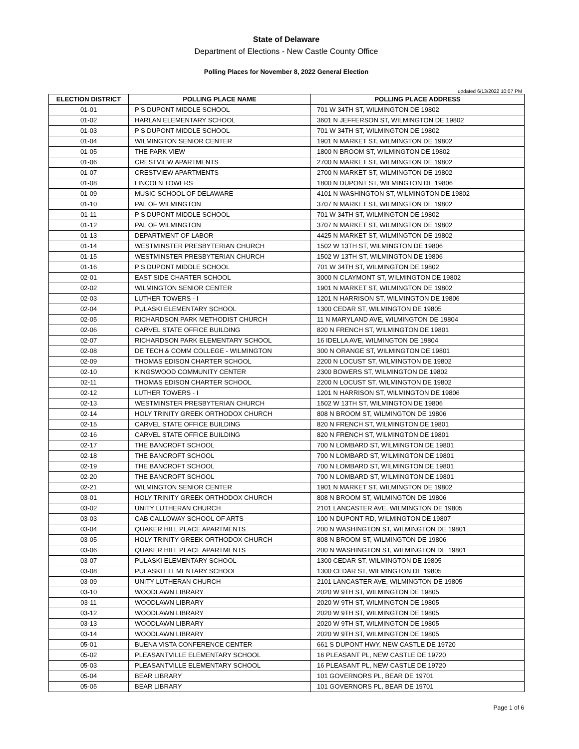State of Delaware
Department of Elections - New Castle County Office
Polling Places for November 8, 2022 General Election
updated 6/13/2022 10:07 PM
| ELECTION DISTRICT | POLLING PLACE NAME | POLLING PLACE ADDRESS |
| --- | --- | --- |
| 01-01 | P S DUPONT MIDDLE SCHOOL | 701 W 34TH ST, WILMINGTON DE 19802 |
| 01-02 | HARLAN ELEMENTARY SCHOOL | 3601 N JEFFERSON ST, WILMINGTON DE 19802 |
| 01-03 | P S DUPONT MIDDLE SCHOOL | 701 W 34TH ST, WILMINGTON DE 19802 |
| 01-04 | WILMINGTON SENIOR CENTER | 1901 N MARKET ST, WILMINGTON DE 19802 |
| 01-05 | THE PARK VIEW | 1800 N BROOM ST, WILMINGTON DE 19802 |
| 01-06 | CRESTVIEW APARTMENTS | 2700 N MARKET ST, WILMINGTON DE 19802 |
| 01-07 | CRESTVIEW APARTMENTS | 2700 N MARKET ST, WILMINGTON DE 19802 |
| 01-08 | LINCOLN TOWERS | 1800 N DUPONT ST, WILMINGTON DE 19806 |
| 01-09 | MUSIC SCHOOL OF DELAWARE | 4101 N WASHINGTON ST, WILMINGTON DE 19802 |
| 01-10 | PAL OF WILMINGTON | 3707 N MARKET ST, WILMINGTON DE 19802 |
| 01-11 | P S DUPONT MIDDLE SCHOOL | 701 W 34TH ST, WILMINGTON DE 19802 |
| 01-12 | PAL OF WILMINGTON | 3707 N MARKET ST, WILMINGTON DE 19802 |
| 01-13 | DEPARTMENT OF LABOR | 4425 N MARKET ST, WILMINGTON DE 19802 |
| 01-14 | WESTMINSTER PRESBYTERIAN CHURCH | 1502 W 13TH ST, WILMINGTON DE 19806 |
| 01-15 | WESTMINSTER PRESBYTERIAN CHURCH | 1502 W 13TH ST, WILMINGTON DE 19806 |
| 01-16 | P S DUPONT MIDDLE SCHOOL | 701 W 34TH ST, WILMINGTON DE 19802 |
| 02-01 | EAST SIDE CHARTER SCHOOL | 3000 N CLAYMONT ST, WILMINGTON DE 19802 |
| 02-02 | WILMINGTON SENIOR CENTER | 1901 N MARKET ST, WILMINGTON DE 19802 |
| 02-03 | LUTHER TOWERS - I | 1201 N HARRISON ST, WILMINGTON DE 19806 |
| 02-04 | PULASKI ELEMENTARY SCHOOL | 1300 CEDAR ST, WILMINGTON DE 19805 |
| 02-05 | RICHARDSON PARK METHODIST CHURCH | 11 N MARYLAND AVE, WILMINGTON DE 19804 |
| 02-06 | CARVEL STATE OFFICE BUILDING | 820 N FRENCH ST, WILMINGTON DE 19801 |
| 02-07 | RICHARDSON PARK ELEMENTARY SCHOOL | 16 IDELLA AVE, WILMINGTON DE 19804 |
| 02-08 | DE TECH & COMM COLLEGE - WILMINGTON | 300 N ORANGE ST, WILMINGTON DE 19801 |
| 02-09 | THOMAS EDISON CHARTER SCHOOL | 2200 N LOCUST ST, WILMINGTON DE 19802 |
| 02-10 | KINGSWOOD COMMUNITY CENTER | 2300 BOWERS ST, WILMINGTON DE 19802 |
| 02-11 | THOMAS EDISON CHARTER SCHOOL | 2200 N LOCUST ST, WILMINGTON DE 19802 |
| 02-12 | LUTHER TOWERS - I | 1201 N HARRISON ST, WILMINGTON DE 19806 |
| 02-13 | WESTMINSTER PRESBYTERIAN CHURCH | 1502 W 13TH ST, WILMINGTON DE 19806 |
| 02-14 | HOLY TRINITY GREEK ORTHODOX CHURCH | 808 N BROOM ST, WILMINGTON DE 19806 |
| 02-15 | CARVEL STATE OFFICE BUILDING | 820 N FRENCH ST, WILMINGTON DE 19801 |
| 02-16 | CARVEL STATE OFFICE BUILDING | 820 N FRENCH ST, WILMINGTON DE 19801 |
| 02-17 | THE BANCROFT SCHOOL | 700 N LOMBARD ST, WILMINGTON DE 19801 |
| 02-18 | THE BANCROFT SCHOOL | 700 N LOMBARD ST, WILMINGTON DE 19801 |
| 02-19 | THE BANCROFT SCHOOL | 700 N LOMBARD ST, WILMINGTON DE 19801 |
| 02-20 | THE BANCROFT SCHOOL | 700 N LOMBARD ST, WILMINGTON DE 19801 |
| 02-21 | WILMINGTON SENIOR CENTER | 1901 N MARKET ST, WILMINGTON DE 19802 |
| 03-01 | HOLY TRINITY GREEK ORTHODOX CHURCH | 808 N BROOM ST, WILMINGTON DE 19806 |
| 03-02 | UNITY LUTHERAN CHURCH | 2101 LANCASTER AVE, WILMINGTON DE 19805 |
| 03-03 | CAB CALLOWAY SCHOOL OF ARTS | 100 N DUPONT RD, WILMINGTON DE 19807 |
| 03-04 | QUAKER HILL PLACE APARTMENTS | 200 N WASHINGTON ST, WILMINGTON DE 19801 |
| 03-05 | HOLY TRINITY GREEK ORTHODOX CHURCH | 808 N BROOM ST, WILMINGTON DE 19806 |
| 03-06 | QUAKER HILL PLACE APARTMENTS | 200 N WASHINGTON ST, WILMINGTON DE 19801 |
| 03-07 | PULASKI ELEMENTARY SCHOOL | 1300 CEDAR ST, WILMINGTON DE 19805 |
| 03-08 | PULASKI ELEMENTARY SCHOOL | 1300 CEDAR ST, WILMINGTON DE 19805 |
| 03-09 | UNITY LUTHERAN CHURCH | 2101 LANCASTER AVE, WILMINGTON DE 19805 |
| 03-10 | WOODLAWN LIBRARY | 2020 W 9TH ST, WILMINGTON DE 19805 |
| 03-11 | WOODLAWN LIBRARY | 2020 W 9TH ST, WILMINGTON DE 19805 |
| 03-12 | WOODLAWN LIBRARY | 2020 W 9TH ST, WILMINGTON DE 19805 |
| 03-13 | WOODLAWN LIBRARY | 2020 W 9TH ST, WILMINGTON DE 19805 |
| 03-14 | WOODLAWN LIBRARY | 2020 W 9TH ST, WILMINGTON DE 19805 |
| 05-01 | BUENA VISTA CONFERENCE CENTER | 661 S DUPONT HWY, NEW CASTLE DE 19720 |
| 05-02 | PLEASANTVILLE ELEMENTARY SCHOOL | 16 PLEASANT PL, NEW CASTLE DE 19720 |
| 05-03 | PLEASANTVILLE ELEMENTARY SCHOOL | 16 PLEASANT PL, NEW CASTLE DE 19720 |
| 05-04 | BEAR LIBRARY | 101 GOVERNORS PL, BEAR DE 19701 |
| 05-05 | BEAR LIBRARY | 101 GOVERNORS PL, BEAR DE 19701 |
Page 1 of 6